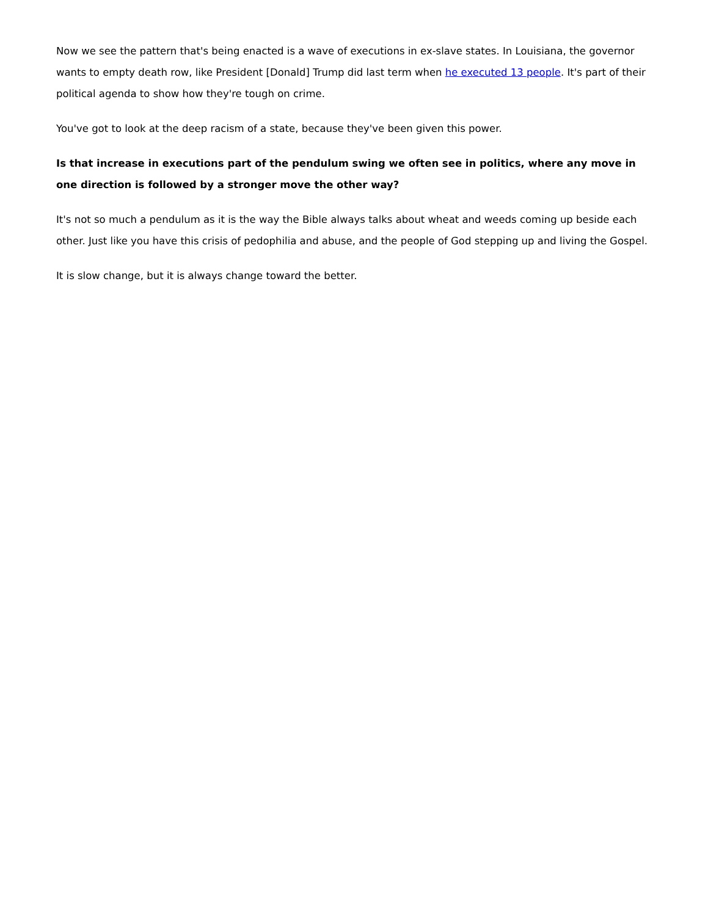Now we see the pattern that's being enacted is a wave of executions in ex-slave states. In Louisiana, the governor wants to empty death row, like President [Donald] Trump did last term when he executed 13 people. It's part of their political agenda to show how they're tough on crime.
You've got to look at the deep racism of a state, because they've been given this power.
Is that increase in executions part of the pendulum swing we often see in politics, where any move in one direction is followed by a stronger move the other way?
It's not so much a pendulum as it is the way the Bible always talks about wheat and weeds coming up beside each other. Just like you have this crisis of pedophilia and abuse, and the people of God stepping up and living the Gospel.
It is slow change, but it is always change toward the better.